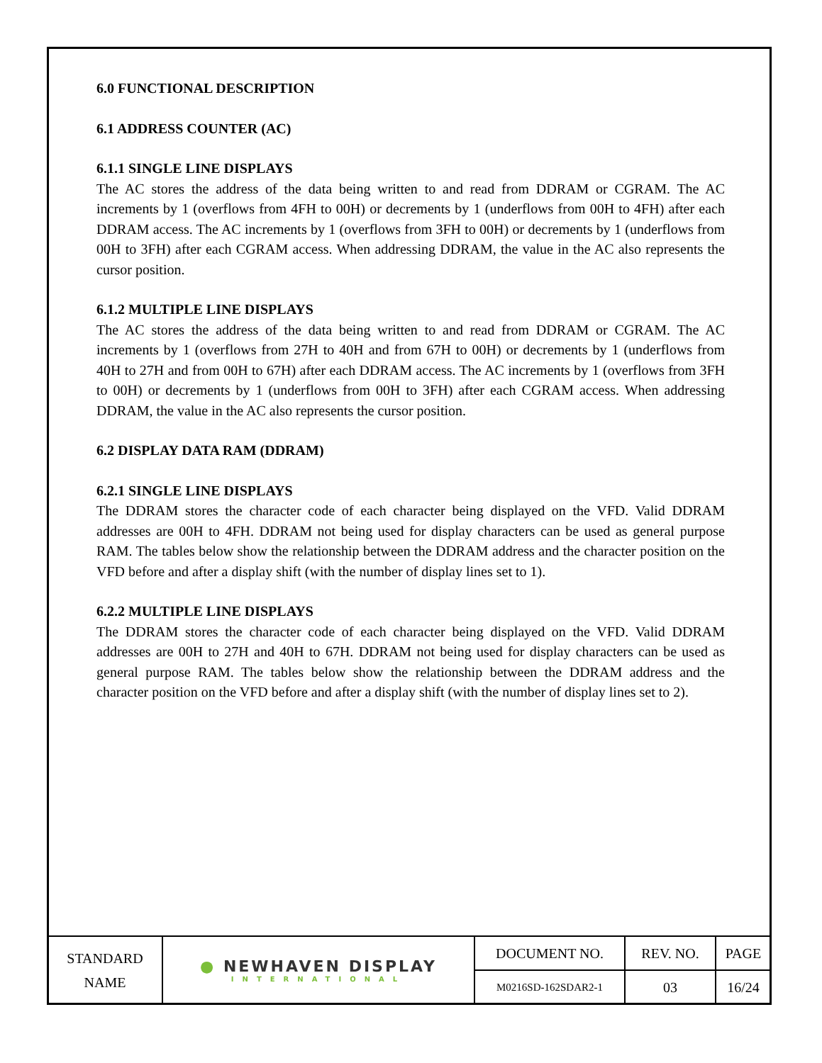6.0 FUNCTIONAL DESCRIPTION
6.1 ADDRESS COUNTER (AC)
6.1.1 SINGLE LINE DISPLAYS
The AC stores the address of the data being written to and read from DDRAM or CGRAM. The AC increments by 1 (overflows from 4FH to 00H) or decrements by 1 (underflows from 00H to 4FH) after each DDRAM access. The AC increments by 1 (overflows from 3FH to 00H) or decrements by 1 (underflows from 00H to 3FH) after each CGRAM access. When addressing DDRAM, the value in the AC also represents the cursor position.
6.1.2 MULTIPLE LINE DISPLAYS
The AC stores the address of the data being written to and read from DDRAM or CGRAM. The AC increments by 1 (overflows from 27H to 40H and from 67H to 00H) or decrements by 1 (underflows from 40H to 27H and from 00H to 67H) after each DDRAM access. The AC increments by 1 (overflows from 3FH to 00H) or decrements by 1 (underflows from 00H to 3FH) after each CGRAM access. When addressing DDRAM, the value in the AC also represents the cursor position.
6.2 DISPLAY DATA RAM (DDRAM)
6.2.1 SINGLE LINE DISPLAYS
The DDRAM stores the character code of each character being displayed on the VFD. Valid DDRAM addresses are 00H to 4FH. DDRAM not being used for display characters can be used as general purpose RAM. The tables below show the relationship between the DDRAM address and the character position on the VFD before and after a display shift (with the number of display lines set to 1).
6.2.2 MULTIPLE LINE DISPLAYS
The DDRAM stores the character code of each character being displayed on the VFD. Valid DDRAM addresses are 00H to 27H and 40H to 67H. DDRAM not being used for display characters can be used as general purpose RAM. The tables below show the relationship between the DDRAM address and the character position on the VFD before and after a display shift (with the number of display lines set to 2).
| STANDARD NAME | ● NEWHAVEN DISPLAY INTERNATIONAL | DOCUMENT NO. | REV. NO. | PAGE |
| | | M0216SD-162SDAR2-1 | 03 | 16/24 |